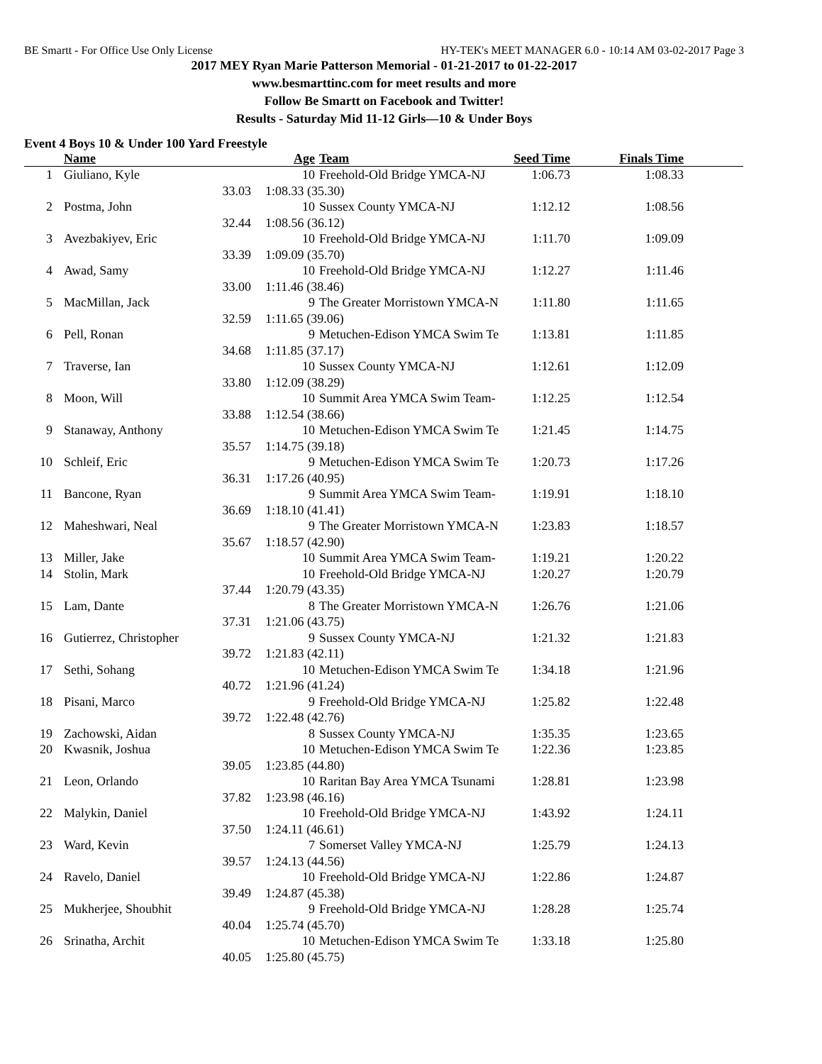BE Smartt - For Office Use Only License HY-TEK's MEET MANAGER 6.0 - 10:14 AM 03-02-2017 Page 3
2017 MEY Ryan Marie Patterson Memorial - 01-21-2017 to 01-22-2017
www.besmarttinc.com for meet results and more
Follow Be Smartt on Facebook and Twitter!
Results - Saturday Mid 11-12 Girls—10 & Under Boys
Event 4 Boys 10 & Under 100 Yard Freestyle
| | Name | | Age | Team | Seed Time | Finals Time | |
| --- | --- | --- | --- | --- | --- | --- | --- |
| 1 | Giuliano, Kyle | | 10 | Freehold-Old Bridge YMCA-NJ | 1:06.73 | 1:08.33 | |
| | 33.03 | 1:08.33 (35.30) | | | | | |
| 2 | Postma, John | | 10 | Sussex County YMCA-NJ | 1:12.12 | 1:08.56 | |
| | 32.44 | 1:08.56 (36.12) | | | | | |
| 3 | Avezbakiyev, Eric | | 10 | Freehold-Old Bridge YMCA-NJ | 1:11.70 | 1:09.09 | |
| | 33.39 | 1:09.09 (35.70) | | | | | |
| 4 | Awad, Samy | | 10 | Freehold-Old Bridge YMCA-NJ | 1:12.27 | 1:11.46 | |
| | 33.00 | 1:11.46 (38.46) | | | | | |
| 5 | MacMillan, Jack | | 9 | The Greater Morristown YMCA-N | 1:11.80 | 1:11.65 | |
| | 32.59 | 1:11.65 (39.06) | | | | | |
| 6 | Pell, Ronan | | 9 | Metuchen-Edison YMCA Swim Te | 1:13.81 | 1:11.85 | |
| | 34.68 | 1:11.85 (37.17) | | | | | |
| 7 | Traverse, Ian | | 10 | Sussex County YMCA-NJ | 1:12.61 | 1:12.09 | |
| | 33.80 | 1:12.09 (38.29) | | | | | |
| 8 | Moon, Will | | 10 | Summit Area YMCA Swim Team- | 1:12.25 | 1:12.54 | |
| | 33.88 | 1:12.54 (38.66) | | | | | |
| 9 | Stanaway, Anthony | | 10 | Metuchen-Edison YMCA Swim Te | 1:21.45 | 1:14.75 | |
| | 35.57 | 1:14.75 (39.18) | | | | | |
| 10 | Schleif, Eric | | 9 | Metuchen-Edison YMCA Swim Te | 1:20.73 | 1:17.26 | |
| | 36.31 | 1:17.26 (40.95) | | | | | |
| 11 | Bancone, Ryan | | 9 | Summit Area YMCA Swim Team- | 1:19.91 | 1:18.10 | |
| | 36.69 | 1:18.10 (41.41) | | | | | |
| 12 | Maheshwari, Neal | | 9 | The Greater Morristown YMCA-N | 1:23.83 | 1:18.57 | |
| | 35.67 | 1:18.57 (42.90) | | | | | |
| 13 | Miller, Jake | | 10 | Summit Area YMCA Swim Team- | 1:19.21 | 1:20.22 | |
| 14 | Stolin, Mark | | 10 | Freehold-Old Bridge YMCA-NJ | 1:20.27 | 1:20.79 | |
| | 37.44 | 1:20.79 (43.35) | | | | | |
| 15 | Lam, Dante | | 8 | The Greater Morristown YMCA-N | 1:26.76 | 1:21.06 | |
| | 37.31 | 1:21.06 (43.75) | | | | | |
| 16 | Gutierrez, Christopher | | 9 | Sussex County YMCA-NJ | 1:21.32 | 1:21.83 | |
| | 39.72 | 1:21.83 (42.11) | | | | | |
| 17 | Sethi, Sohang | | 10 | Metuchen-Edison YMCA Swim Te | 1:34.18 | 1:21.96 | |
| | 40.72 | 1:21.96 (41.24) | | | | | |
| 18 | Pisani, Marco | | 9 | Freehold-Old Bridge YMCA-NJ | 1:25.82 | 1:22.48 | |
| | 39.72 | 1:22.48 (42.76) | | | | | |
| 19 | Zachowski, Aidan | | 8 | Sussex County YMCA-NJ | 1:35.35 | 1:23.65 | |
| 20 | Kwasnik, Joshua | | 10 | Metuchen-Edison YMCA Swim Te | 1:22.36 | 1:23.85 | |
| | 39.05 | 1:23.85 (44.80) | | | | | |
| 21 | Leon, Orlando | | 10 | Raritan Bay Area YMCA Tsunami | 1:28.81 | 1:23.98 | |
| | 37.82 | 1:23.98 (46.16) | | | | | |
| 22 | Malykin, Daniel | | 10 | Freehold-Old Bridge YMCA-NJ | 1:43.92 | 1:24.11 | |
| | 37.50 | 1:24.11 (46.61) | | | | | |
| 23 | Ward, Kevin | | 7 | Somerset Valley YMCA-NJ | 1:25.79 | 1:24.13 | |
| | 39.57 | 1:24.13 (44.56) | | | | | |
| 24 | Ravelo, Daniel | | 10 | Freehold-Old Bridge YMCA-NJ | 1:22.86 | 1:24.87 | |
| | 39.49 | 1:24.87 (45.38) | | | | | |
| 25 | Mukherjee, Shoubhit | | 9 | Freehold-Old Bridge YMCA-NJ | 1:28.28 | 1:25.74 | |
| | 40.04 | 1:25.74 (45.70) | | | | | |
| 26 | Srinatha, Archit | | 10 | Metuchen-Edison YMCA Swim Te | 1:33.18 | 1:25.80 | |
| | 40.05 | 1:25.80 (45.75) | | | | | |